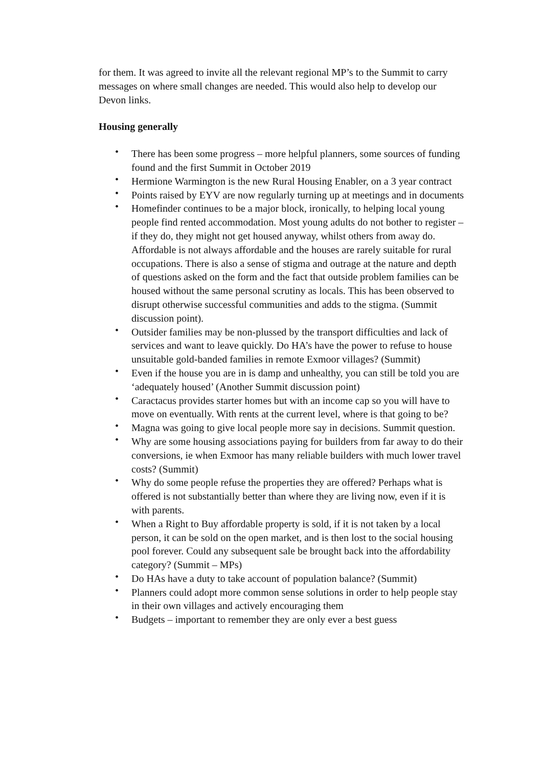for them. It was agreed to invite all the relevant regional MP’s to the Summit to carry messages on where small changes are needed. This would also help to develop our Devon links.
Housing generally
• There has been some progress – more helpful planners, some sources of funding found and the first Summit in October 2019
• Hermione Warmington is the new Rural Housing Enabler, on a 3 year contract
• Points raised by EYV are now regularly turning up at meetings and in documents
• Homefinder continues to be a major block, ironically, to helping local young people find rented accommodation. Most young adults do not bother to register – if they do, they might not get housed anyway, whilst others from away do. Affordable is not always affordable and the houses are rarely suitable for rural occupations. There is also a sense of stigma and outrage at the nature and depth of questions asked on the form and the fact that outside problem families can be housed without the same personal scrutiny as locals. This has been observed to disrupt otherwise successful communities and adds to the stigma. (Summit discussion point).
• Outsider families may be non-plussed by the transport difficulties and lack of services and want to leave quickly. Do HA’s have the power to refuse to house unsuitable gold-banded families in remote Exmoor villages? (Summit)
• Even if the house you are in is damp and unhealthy, you can still be told you are ‘adequately housed’ (Another Summit discussion point)
• Caractacus provides starter homes but with an income cap so you will have to move on eventually. With rents at the current level, where is that going to be?
• Magna was going to give local people more say in decisions. Summit question.
• Why are some housing associations paying for builders from far away to do their conversions, ie when Exmoor has many reliable builders with much lower travel costs? (Summit)
• Why do some people refuse the properties they are offered? Perhaps what is offered is not substantially better than where they are living now, even if it is with parents.
• When a Right to Buy affordable property is sold, if it is not taken by a local person, it can be sold on the open market, and is then lost to the social housing pool forever. Could any subsequent sale be brought back into the affordability category? (Summit – MPs)
• Do HAs have a duty to take account of population balance? (Summit)
• Planners could adopt more common sense solutions in order to help people stay in their own villages and actively encouraging them
• Budgets – important to remember they are only ever a best guess